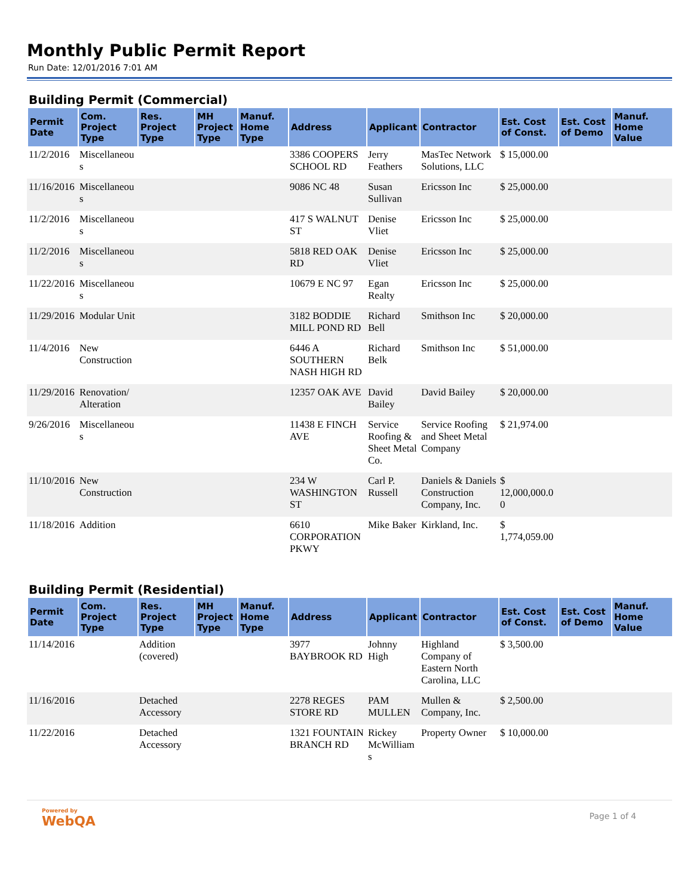Monthly Public Permit Report
Run Date: 12/01/2016 7:01 AM
Building Permit (Commercial)
| Permit Date | Com. Project Type | Res. Project Type | MH Project Type | Manuf. Home Type | Address | Applicant | Contractor | Est. Cost of Const. | Est. Cost of Demo | Manuf. Home Value |
| --- | --- | --- | --- | --- | --- | --- | --- | --- | --- | --- |
| 11/2/2016 | Miscellaneous | | | | 3386 COOPERS SCHOOL RD | Jerry Feathers | MasTec Network Solutions, LLC | $ 15,000.00 | | |
| 11/16/2016 | Miscellaneous | | | | 9086 NC 48 | Susan Sullivan | Ericsson Inc | $ 25,000.00 | | |
| 11/2/2016 | Miscellaneous | | | | 417 S WALNUT ST | Denise Vliet | Ericsson Inc | $ 25,000.00 | | |
| 11/2/2016 | Miscellaneous | | | | 5818 RED OAK RD | Denise Vliet | Ericsson Inc | $ 25,000.00 | | |
| 11/22/2016 | Miscellaneous | | | | 10679 E NC 97 | Egan Realty | Ericsson Inc | $ 25,000.00 | | |
| 11/29/2016 | Modular Unit | | | | 3182 BODDIE MILL POND RD | Richard Bell | Smithson Inc | $ 20,000.00 | | |
| 11/4/2016 | New Construction | | | | 6446 A SOUTHERN NASH HIGH RD | Richard Belk | Smithson Inc | $ 51,000.00 | | |
| 11/29/2016 | Renovation/ Alteration | | | | 12357 OAK AVE | David Bailey | David Bailey | $ 20,000.00 | | |
| 9/26/2016 | Miscellaneous | | | | 11438 E FINCH AVE | Service Roofing & Sheet Metal Co. | Service Roofing and Sheet Metal Company | $ 21,974.00 | | |
| 11/10/2016 | New Construction | | | | 234 W WASHINGTON ST | Carl P. Russell | Daniels & Daniels Construction Company, Inc. | $ 12,000,000.00 | | |
| 11/18/2016 | Addition | | | | 6610 CORPORATION PKWY | Mike Baker | Kirkland, Inc. | $ 1,774,059.00 | | |
Building Permit (Residential)
| Permit Date | Com. Project Type | Res. Project Type | MH Project Type | Manuf. Home Type | Address | Applicant | Contractor | Est. Cost of Const. | Est. Cost of Demo | Manuf. Home Value |
| --- | --- | --- | --- | --- | --- | --- | --- | --- | --- | --- |
| 11/14/2016 | | Addition (covered) | | | 3977 BAYBROOK RD | Johnny High | Highland Company of Eastern North Carolina, LLC | $ 3,500.00 | | |
| 11/16/2016 | | Detached Accessory | | | 2278 REGES STORE RD | PAM MULLEN | Mullen & Company, Inc. | $ 2,500.00 | | |
| 11/22/2016 | | Detached Accessory | | | 1321 FOUNTAIN BRANCH RD | Rickey McWilliams | Property Owner | $ 10,000.00 | | |
Powered by
WebQA
Page 1 of 4